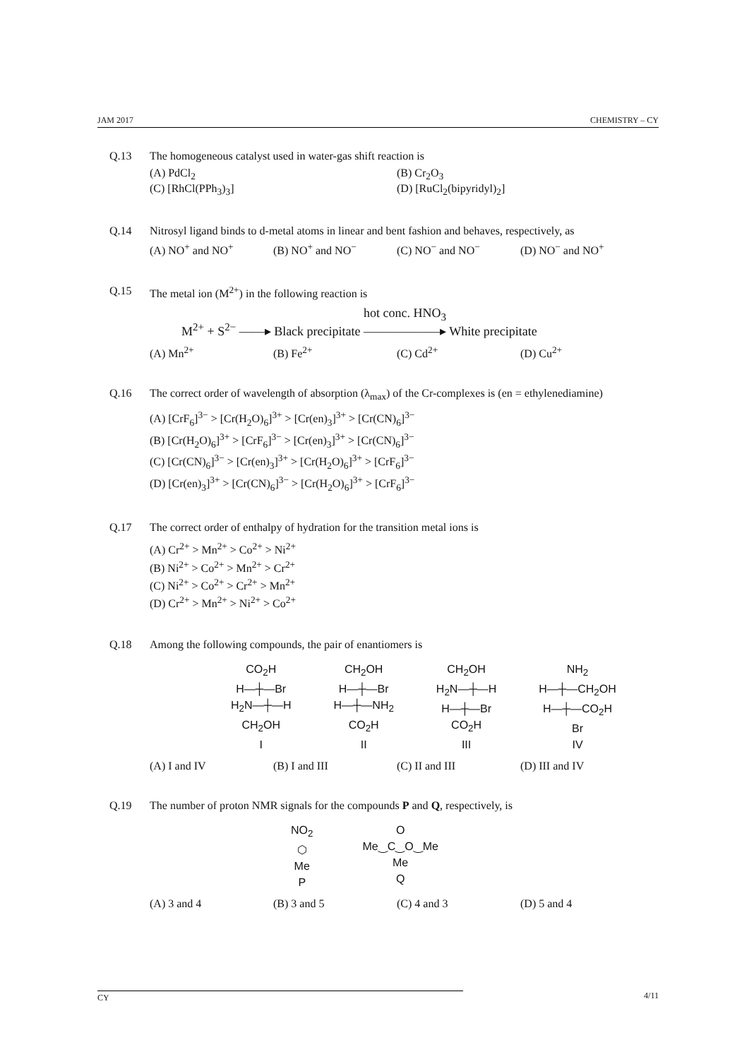JAM 2017 CHEMISTRY – CY
Q.13 The homogeneous catalyst used in water-gas shift reaction is
(A) PdCl<sub>2</sub>
(B) Cr<sub>2</sub>O<sub>3</sub>
(C) [RhCl(PPh<sub>3</sub>)<sub>3</sub>]
(D) [RuCl<sub>2</sub>(bipyridyl)<sub>2</sub>]
Q.14 Nitrosyl ligand binds to d-metal atoms in linear and bent fashion and behaves, respectively, as
(A) NO<sup>+</sup> and NO<sup>+</sup>
(B) NO<sup>+</sup> and NO<sup>−</sup>
(C) NO<sup>−</sup> and NO<sup>−</sup>
(D) NO<sup>−</sup> and NO<sup>+</sup>
Q.15 The metal ion (M<sup>2+</sup>) in the following reaction is
M<sup>2+</sup> + S<sup>2−</sup> ——▸ Black precipitate hot conc. HNO<sub>3</sub>
——————▸ White precipitate
(A) Mn<sup>2+</sup>
(B) Fe<sup>2+</sup>
(C) Cd<sup>2+</sup>
(D) Cu<sup>2+</sup>
Q.16 The correct order of wavelength of absorption (λ<sub>max</sub>) of the Cr-complexes is (en = ethylenediamine)
(A) [CrF<sub>6</sub>]<sup>3−</sup> > [Cr(H<sub>2</sub>O)<sub>6</sub>]<sup>3+</sup> > [Cr(en)<sub>3</sub>]<sup>3+</sup> > [Cr(CN)<sub>6</sub>]<sup>3−</sup>
(B) [Cr(H<sub>2</sub>O)<sub>6</sub>]<sup>3+</sup> > [CrF<sub>6</sub>]<sup>3−</sup> > [Cr(en)<sub>3</sub>]<sup>3+</sup> > [Cr(CN)<sub>6</sub>]<sup>3−</sup>
(C) [Cr(CN)<sub>6</sub>]<sup>3−</sup> > [Cr(en)<sub>3</sub>]<sup>3+</sup> > [Cr(H<sub>2</sub>O)<sub>6</sub>]<sup>3+</sup> > [CrF<sub>6</sub>]<sup>3−</sup>
(D) [Cr(en)<sub>3</sub>]<sup>3+</sup> > [Cr(CN)<sub>6</sub>]<sup>3−</sup> > [Cr(H<sub>2</sub>O)<sub>6</sub>]<sup>3+</sup> > [CrF<sub>6</sub>]<sup>3−</sup>
Q.17 The correct order of enthalpy of hydration for the transition metal ions is
(A) Cr<sup>2+</sup> > Mn<sup>2+</sup> > Co<sup>2+</sup> > Ni<sup>2+</sup>
(B) Ni<sup>2+</sup> > Co<sup>2+</sup> > Mn<sup>2+</sup> > Cr<sup>2+</sup>
(C) Ni<sup>2+</sup> > Co<sup>2+</sup> > Cr<sup>2+</sup> > Mn<sup>2+</sup>
(D) Cr<sup>2+</sup> > Mn<sup>2+</sup> > Ni<sup>2+</sup> > Co<sup>2+</sup>
Q.18 Among the following compounds, the pair of enantiomers is
CO<sub>2</sub>H
H—┼—Br
H<sub>2</sub>N—┼—H
CH<sub>2</sub>OH
I
CH<sub>2</sub>OH
H—┼—Br
H—┼—NH<sub>2</sub>
CO<sub>2</sub>H
II
CH<sub>2</sub>OH
H<sub>2</sub>N—┼—H
H—┼—Br
CO<sub>2</sub>H
III
NH<sub>2</sub>
H—┼—CH<sub>2</sub>OH
H—┼—CO<sub>2</sub>H
Br
IV
(A) I and IV
(B) I and III
(C) II and III
(D) III and IV
Q.19 The number of proton NMR signals for the compounds P and Q, respectively, is
NO<sub>2</sub>
⬡
Me
P
O
Me‿C‿O‿Me
Me
Q
(A) 3 and 4
(B) 3 and 5
(C) 4 and 3
(D) 5 and 4
CY 4/11